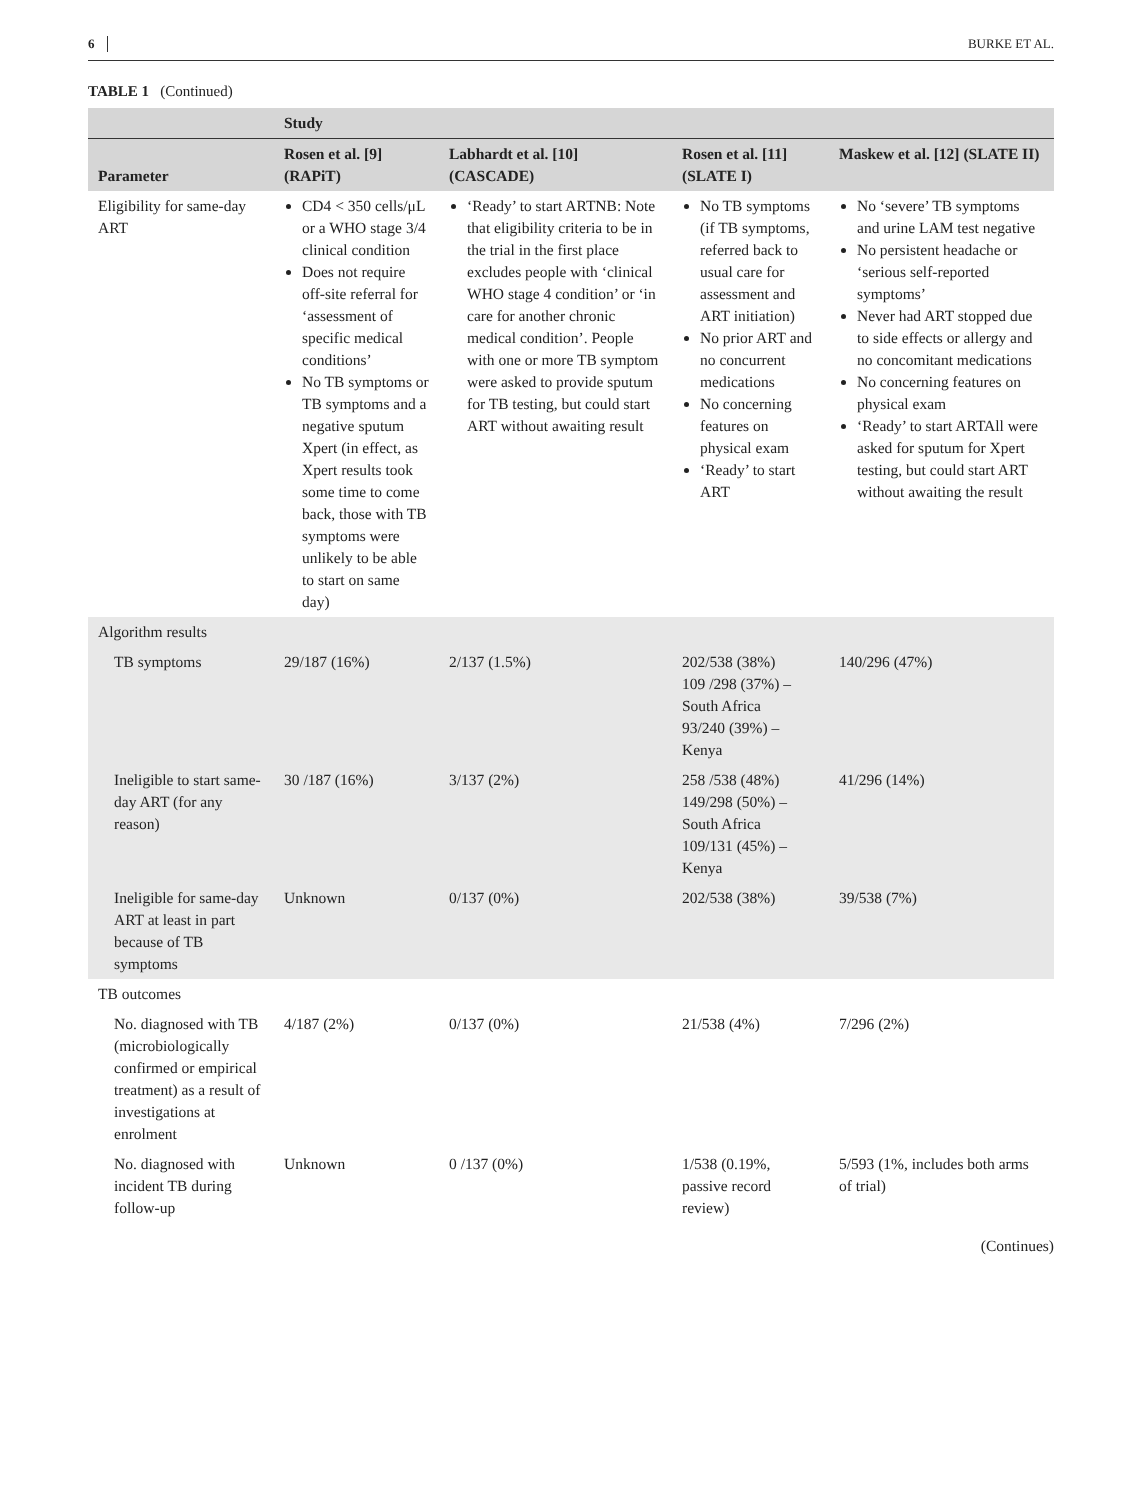6 BURKE ET AL.
TABLE 1 (Continued)
| | Study | | | |
| --- | --- | --- | --- | --- |
| Parameter | Rosen et al. [9] (RAPiT) | Labhardt et al. [10] (CASCADE) | Rosen et al. [11] (SLATE I) | Maskew et al. [12] (SLATE II) |
| Eligibility for same-day ART | CD4 < 350 cells/μL or a WHO stage 3/4 clinical condition Does not require off-site referral for ‘assessment of specific medical conditions’ No TB symptoms or TB symptoms and a negative sputum Xpert (in effect, as Xpert results took some time to come back, those with TB symptoms were unlikely to be able to start on same day) | ‘Ready’ to start ARTNB: Note that eligibility criteria to be in the trial in the first place excludes people with ‘clinical WHO stage 4 condition’ or ‘in care for another chronic medical condition’. People with one or more TB symptom were asked to provide sputum for TB testing, but could start ART without awaiting result | No TB symptoms (if TB symptoms, referred back to usual care for assessment and ART initiation) No prior ART and no concurrent medications No concerning features on physical exam ‘Ready’ to start ART | No ‘severe’ TB symptoms and urine LAM test negative No persistent headache or ‘serious self-reported symptoms’ Never had ART stopped due to side effects or allergy and no concomitant medications No concerning features on physical exam ‘Ready’ to start ARTAll were asked for sputum for Xpert testing, but could start ART without awaiting the result |
| Algorithm results | | | | |
| TB symptoms | 29/187 (16%) | 2/137 (1.5%) | 202/538 (38%) 109 /298 (37%) – South Africa 93/240 (39%) – Kenya | 140/296 (47%) |
| Ineligible to start same-day ART (for any reason) | 30 /187 (16%) | 3/137 (2%) | 258 /538 (48%) 149/298 (50%) – South Africa 109/131 (45%) – Kenya | 41/296 (14%) |
| Ineligible for same-day ART at least in part because of TB symptoms | Unknown | 0/137 (0%) | 202/538 (38%) | 39/538 (7%) |
| TB outcomes | | | | |
| No. diagnosed with TB (microbiologically confirmed or empirical treatment) as a result of investigations at enrolment | 4/187 (2%) | 0/137 (0%) | 21/538 (4%) | 7/296 (2%) |
| No. diagnosed with incident TB during follow-up | Unknown | 0 /137 (0%) | 1/538 (0.19%, passive record review) | 5/593 (1%, includes both arms of trial) |
(Continues)